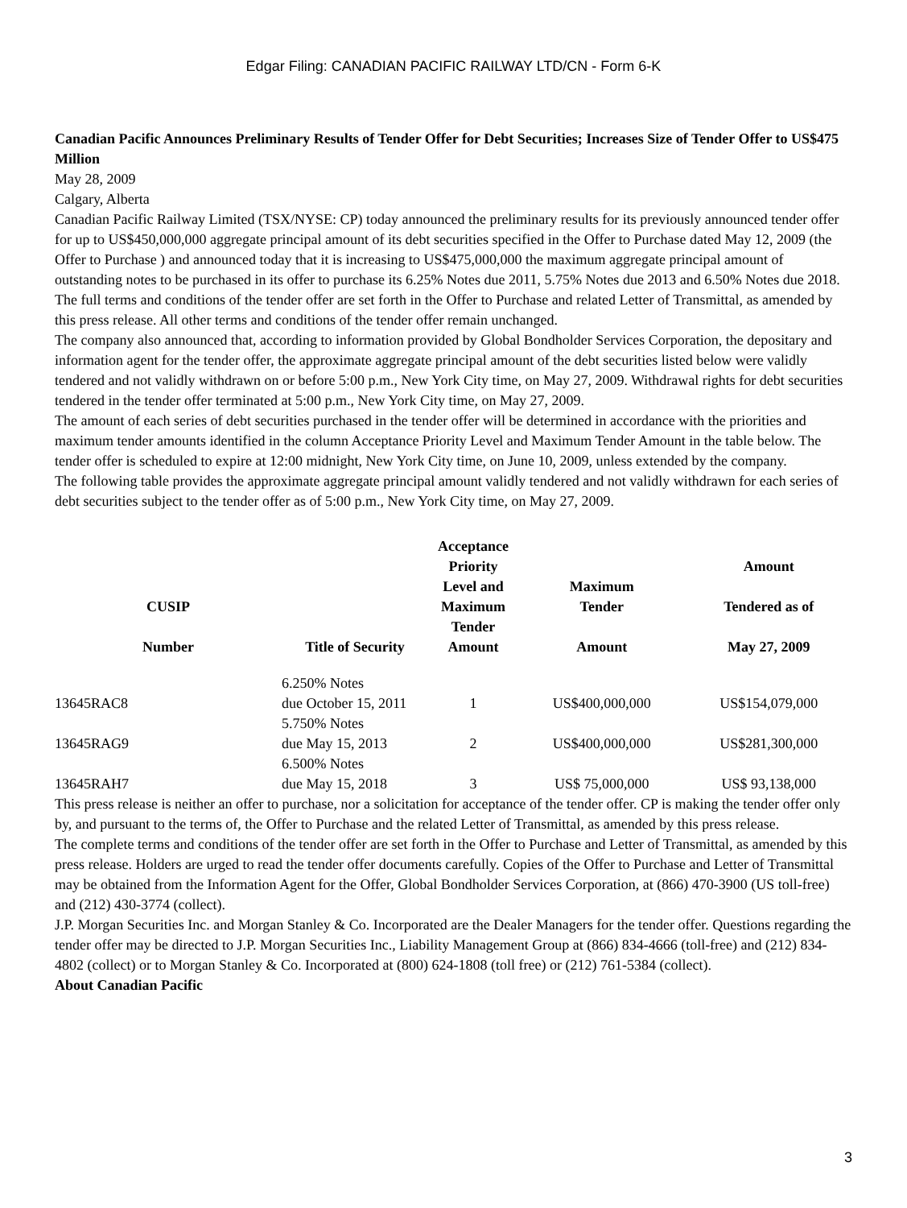Edgar Filing: CANADIAN PACIFIC RAILWAY LTD/CN - Form 6-K
Canadian Pacific Announces Preliminary Results of Tender Offer for Debt Securities; Increases Size of Tender Offer to US$475 Million
May 28, 2009
Calgary, Alberta
Canadian Pacific Railway Limited (TSX/NYSE: CP) today announced the preliminary results for its previously announced tender offer for up to US$450,000,000 aggregate principal amount of its debt securities specified in the Offer to Purchase dated May 12, 2009 (the Offer to Purchase ) and announced today that it is increasing to US$475,000,000 the maximum aggregate principal amount of outstanding notes to be purchased in its offer to purchase its 6.25% Notes due 2011, 5.75% Notes due 2013 and 6.50% Notes due 2018. The full terms and conditions of the tender offer are set forth in the Offer to Purchase and related Letter of Transmittal, as amended by this press release. All other terms and conditions of the tender offer remain unchanged.
The company also announced that, according to information provided by Global Bondholder Services Corporation, the depositary and information agent for the tender offer, the approximate aggregate principal amount of the debt securities listed below were validly tendered and not validly withdrawn on or before 5:00 p.m., New York City time, on May 27, 2009. Withdrawal rights for debt securities tendered in the tender offer terminated at 5:00 p.m., New York City time, on May 27, 2009.
The amount of each series of debt securities purchased in the tender offer will be determined in accordance with the priorities and maximum tender amounts identified in the column Acceptance Priority Level and Maximum Tender Amount in the table below. The tender offer is scheduled to expire at 12:00 midnight, New York City time, on June 10, 2009, unless extended by the company.
The following table provides the approximate aggregate principal amount validly tendered and not validly withdrawn for each series of debt securities subject to the tender offer as of 5:00 p.m., New York City time, on May 27, 2009.
| CUSIP Number | Title of Security | Acceptance Priority Level and Maximum Tender Amount | Maximum Tender Amount | Amount Tendered as of May 27, 2009 |
| --- | --- | --- | --- | --- |
| 13645RAC8 | 6.250% Notes due October 15, 2011 | 1 | US$400,000,000 | US$154,079,000 |
| 13645RAG9 | 5.750% Notes due May 15, 2013 | 2 | US$400,000,000 | US$281,300,000 |
| 13645RAH7 | 6.500% Notes due May 15, 2018 | 3 | US$ 75,000,000 | US$ 93,138,000 |
This press release is neither an offer to purchase, nor a solicitation for acceptance of the tender offer. CP is making the tender offer only by, and pursuant to the terms of, the Offer to Purchase and the related Letter of Transmittal, as amended by this press release.
The complete terms and conditions of the tender offer are set forth in the Offer to Purchase and Letter of Transmittal, as amended by this press release. Holders are urged to read the tender offer documents carefully. Copies of the Offer to Purchase and Letter of Transmittal may be obtained from the Information Agent for the Offer, Global Bondholder Services Corporation, at (866) 470-3900 (US toll-free) and (212) 430-3774 (collect).
J.P. Morgan Securities Inc. and Morgan Stanley & Co. Incorporated are the Dealer Managers for the tender offer. Questions regarding the tender offer may be directed to J.P. Morgan Securities Inc., Liability Management Group at (866) 834-4666 (toll-free) and (212) 834-4802 (collect) or to Morgan Stanley & Co. Incorporated at (800) 624-1808 (toll free) or (212) 761-5384 (collect).
About Canadian Pacific
3